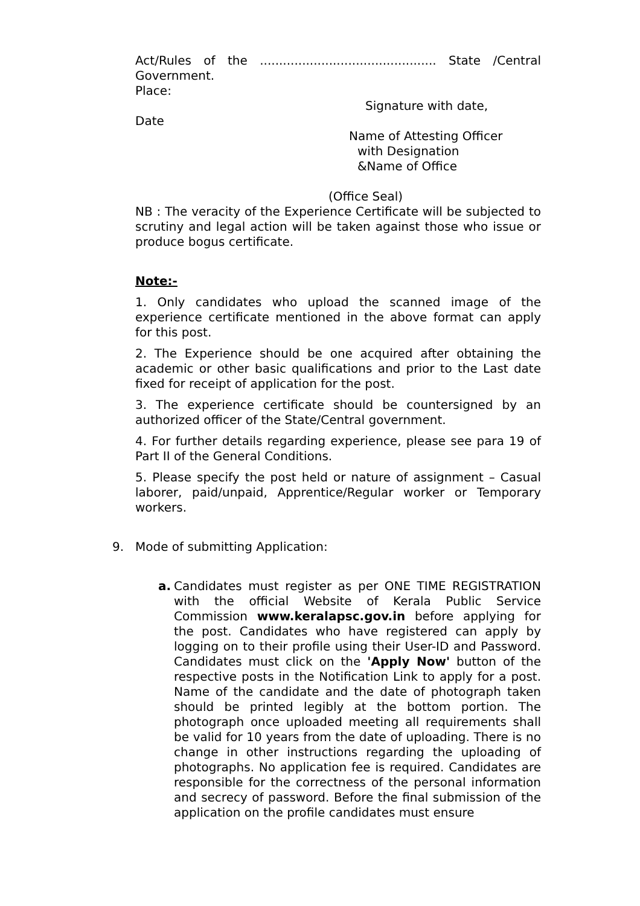Act/Rules of the .............................................. State /Central Government.
Place:
Signature with date,
Date
Name of Attesting Officer
with Designation
&Name of Office
(Office Seal)
NB : The veracity of the Experience Certificate will be subjected to scrutiny and legal action will be taken against those who issue or produce bogus certificate.
Note:-
1. Only candidates who upload the scanned image of the experience certificate mentioned in the above format can apply for this post.
2. The Experience should be one acquired after obtaining the academic or other basic qualifications and prior to the Last date fixed for receipt of application for the post.
3. The experience certificate should be countersigned by an authorized officer of the State/Central government.
4. For further details regarding experience, please see para 19 of Part II of the General Conditions.
5. Please specify the post held or nature of assignment – Casual laborer, paid/unpaid, Apprentice/Regular worker or Temporary workers.
9. Mode of submitting Application:
a. Candidates must register as per ONE TIME REGISTRATION with the official Website of Kerala Public Service Commission www.keralapsc.gov.in before applying for the post. Candidates who have registered can apply by logging on to their profile using their User-ID and Password. Candidates must click on the 'Apply Now' button of the respective posts in the Notification Link to apply for a post. Name of the candidate and the date of photograph taken should be printed legibly at the bottom portion. The photograph once uploaded meeting all requirements shall be valid for 10 years from the date of uploading. There is no change in other instructions regarding the uploading of photographs. No application fee is required. Candidates are responsible for the correctness of the personal information and secrecy of password. Before the final submission of the application on the profile candidates must ensure